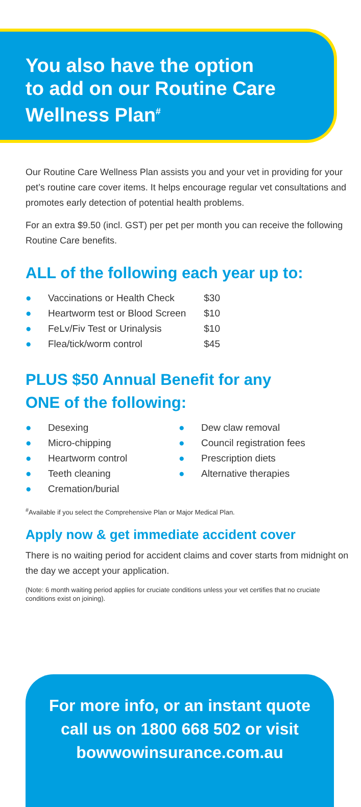You also have the option
to add on our Routine Care
Wellness Plan<sup>#</sup>
Our Routine Care Wellness Plan assists you and your vet in providing for your pet’s routine care cover items. It helps encourage regular vet consultations and promotes early detection of potential health problems.
For an extra $9.50 (incl. GST) per pet per month you can receive the following Routine Care benefits.
ALL of the following each year up to:
● Vaccinations or Health Check $30
● Heartworm test or Blood Screen $10
● FeLv/Fiv Test or Urinalysis $10
● Flea/tick/worm control $45
PLUS $50 Annual Benefit for any
ONE of the following:
● Desexing
● Micro-chipping
● Heartworm control
● Teeth cleaning
● Cremation/burial
● Dew claw removal
● Council registration fees
● Prescription diets
● Alternative therapies
<sup>#</sup> Available if you select the Comprehensive Plan or Major Medical Plan.
Apply now & get immediate accident cover
There is no waiting period for accident claims and cover starts from midnight on the day we accept your application.
(Note: 6 month waiting period applies for cruciate conditions unless your vet certifies that no cruciate conditions exist on joining).
For more info, or an instant quote
call us on 1800 668 502 or visit
bowwowinsurance.com.au